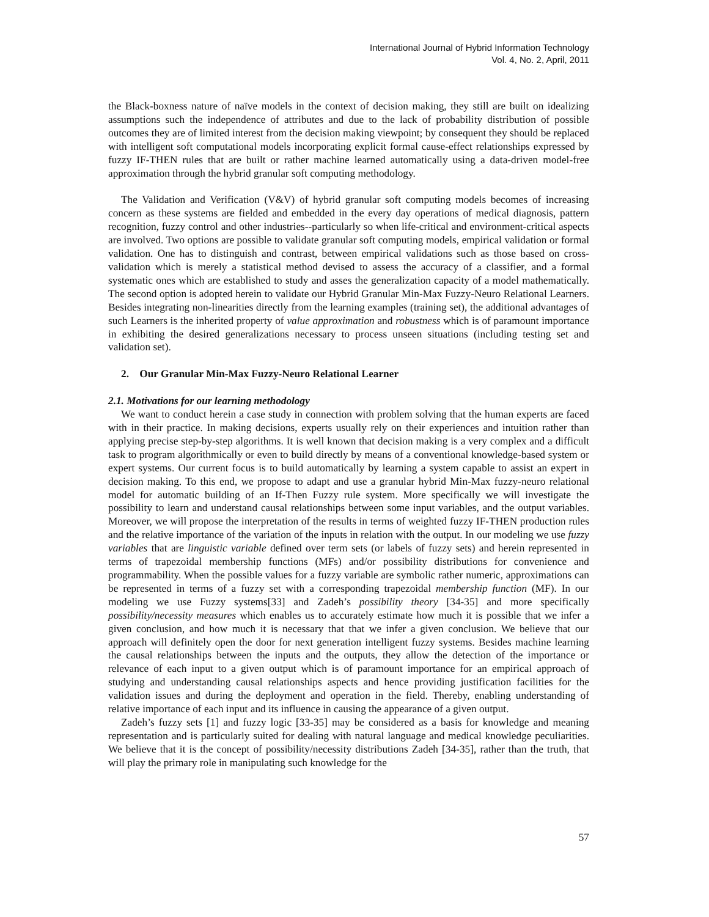International Journal of Hybrid Information Technology
Vol. 4, No. 2, April, 2011
the Black-boxness nature of naïve models in the context of decision making, they still are built on idealizing assumptions such the independence of attributes and due to the lack of probability distribution of possible outcomes they are of limited interest from the decision making viewpoint; by consequent they should be replaced with intelligent soft computational models incorporating explicit formal cause-effect relationships expressed by fuzzy IF-THEN rules that are built or rather machine learned automatically using a data-driven model-free approximation through the hybrid granular soft computing methodology.
The Validation and Verification (V&V) of hybrid granular soft computing models becomes of increasing concern as these systems are fielded and embedded in the every day operations of medical diagnosis, pattern recognition, fuzzy control and other industries--particularly so when life-critical and environment-critical aspects are involved. Two options are possible to validate granular soft computing models, empirical validation or formal validation. One has to distinguish and contrast, between empirical validations such as those based on cross-validation which is merely a statistical method devised to assess the accuracy of a classifier, and a formal systematic ones which are established to study and asses the generalization capacity of a model mathematically. The second option is adopted herein to validate our Hybrid Granular Min-Max Fuzzy-Neuro Relational Learners. Besides integrating non-linearities directly from the learning examples (training set), the additional advantages of such Learners is the inherited property of value approximation and robustness which is of paramount importance in exhibiting the desired generalizations necessary to process unseen situations (including testing set and validation set).
2. Our Granular Min-Max Fuzzy-Neuro Relational Learner
2.1. Motivations for our learning methodology
We want to conduct herein a case study in connection with problem solving that the human experts are faced with in their practice. In making decisions, experts usually rely on their experiences and intuition rather than applying precise step-by-step algorithms. It is well known that decision making is a very complex and a difficult task to program algorithmically or even to build directly by means of a conventional knowledge-based system or expert systems. Our current focus is to build automatically by learning a system capable to assist an expert in decision making. To this end, we propose to adapt and use a granular hybrid Min-Max fuzzy-neuro relational model for automatic building of an If-Then Fuzzy rule system. More specifically we will investigate the possibility to learn and understand causal relationships between some input variables, and the output variables. Moreover, we will propose the interpretation of the results in terms of weighted fuzzy IF-THEN production rules and the relative importance of the variation of the inputs in relation with the output. In our modeling we use fuzzy variables that are linguistic variable defined over term sets (or labels of fuzzy sets) and herein represented in terms of trapezoidal membership functions (MFs) and/or possibility distributions for convenience and programmability. When the possible values for a fuzzy variable are symbolic rather numeric, approximations can be represented in terms of a fuzzy set with a corresponding trapezoidal membership function (MF). In our modeling we use Fuzzy systems[33] and Zadeh’s possibility theory [34-35] and more specifically possibility/necessity measures which enables us to accurately estimate how much it is possible that we infer a given conclusion, and how much it is necessary that that we infer a given conclusion. We believe that our approach will definitely open the door for next generation intelligent fuzzy systems. Besides machine learning the causal relationships between the inputs and the outputs, they allow the detection of the importance or relevance of each input to a given output which is of paramount importance for an empirical approach of studying and understanding causal relationships aspects and hence providing justification facilities for the validation issues and during the deployment and operation in the field. Thereby, enabling understanding of relative importance of each input and its influence in causing the appearance of a given output.
Zadeh’s fuzzy sets [1] and fuzzy logic [33-35] may be considered as a basis for knowledge and meaning representation and is particularly suited for dealing with natural language and medical knowledge peculiarities. We believe that it is the concept of possibility/necessity distributions Zadeh [34-35], rather than the truth, that will play the primary role in manipulating such knowledge for the
57